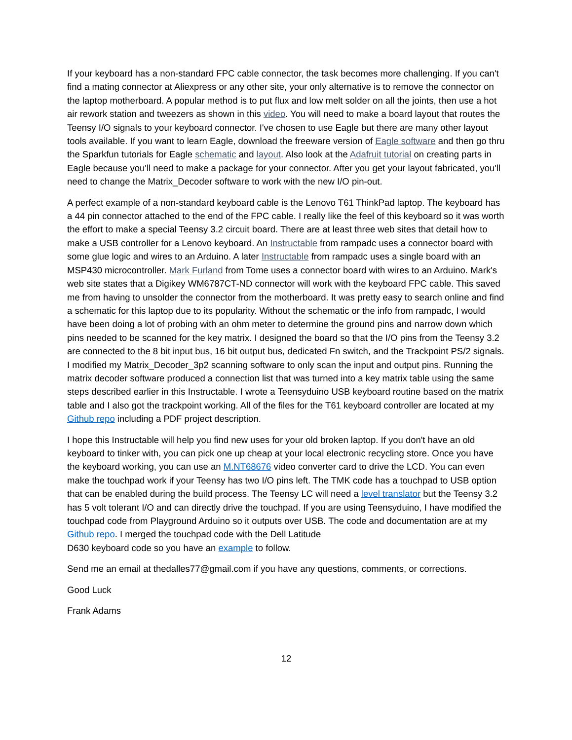If your keyboard has a non-standard FPC cable connector, the task becomes more challenging. If you can't find a mating connector at Aliexpress or any other site, your only alternative is to remove the connector on the laptop motherboard. A popular method is to put flux and low melt solder on all the joints, then use a hot air rework station and tweezers as shown in this video. You will need to make a board layout that routes the Teensy I/O signals to your keyboard connector. I've chosen to use Eagle but there are many other layout tools available. If you want to learn Eagle, download the freeware version of Eagle software and then go thru the Sparkfun tutorials for Eagle schematic and layout. Also look at the Adafruit tutorial on creating parts in Eagle because you'll need to make a package for your connector. After you get your layout fabricated, you'll need to change the Matrix_Decoder software to work with the new I/O pin-out.
A perfect example of a non-standard keyboard cable is the Lenovo T61 ThinkPad laptop. The keyboard has a 44 pin connector attached to the end of the FPC cable. I really like the feel of this keyboard so it was worth the effort to make a special Teensy 3.2 circuit board. There are at least three web sites that detail how to make a USB controller for a Lenovo keyboard. An Instructable from rampadc uses a connector board with some glue logic and wires to an Arduino. A later Instructable from rampadc uses a single board with an MSP430 microcontroller. Mark Furland from Tome uses a connector board with wires to an Arduino. Mark's web site states that a Digikey WM6787CT-ND connector will work with the keyboard FPC cable. This saved me from having to unsolder the connector from the motherboard. It was pretty easy to search online and find a schematic for this laptop due to its popularity. Without the schematic or the info from rampadc, I would have been doing a lot of probing with an ohm meter to determine the ground pins and narrow down which pins needed to be scanned for the key matrix. I designed the board so that the I/O pins from the Teensy 3.2 are connected to the 8 bit input bus, 16 bit output bus, dedicated Fn switch, and the Trackpoint PS/2 signals. I modified my Matrix_Decoder_3p2 scanning software to only scan the input and output pins. Running the matrix decoder software produced a connection list that was turned into a key matrix table using the same steps described earlier in this Instructable. I wrote a Teensyduino USB keyboard routine based on the matrix table and I also got the trackpoint working. All of the files for the T61 keyboard controller are located at my Github repo including a PDF project description.
I hope this Instructable will help you find new uses for your old broken laptop. If you don't have an old keyboard to tinker with, you can pick one up cheap at your local electronic recycling store. Once you have the keyboard working, you can use an M.NT68676 video converter card to drive the LCD. You can even make the touchpad work if your Teensy has two I/O pins left. The TMK code has a touchpad to USB option that can be enabled during the build process. The Teensy LC will need a level translator but the Teensy 3.2 has 5 volt tolerant I/O and can directly drive the touchpad. If you are using Teensyduino, I have modified the touchpad code from Playground Arduino so it outputs over USB. The code and documentation are at my Github repo. I merged the touchpad code with the Dell Latitude
D630 keyboard code so you have an example to follow.
Send me an email at thedalles77@gmail.com if you have any questions, comments, or corrections.
Good Luck
Frank Adams
12